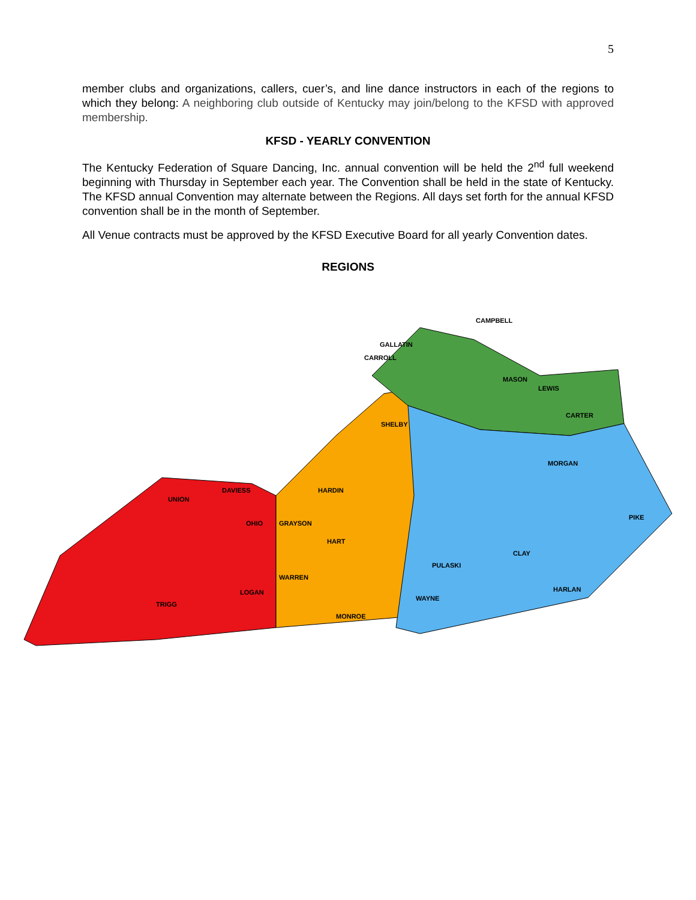5
member clubs and organizations, callers, cuer’s, and line dance instructors in each of the regions to which they belong: A neighboring club outside of Kentucky may join/belong to the KFSD with approved membership.
KFSD - YEARLY CONVENTION
The Kentucky Federation of Square Dancing, Inc. annual convention will be held the 2<sup>nd</sup> full weekend beginning with Thursday in September each year. The Convention shall be held in the state of Kentucky. The KFSD annual Convention may alternate between the Regions. All days set forth for the annual KFSD convention shall be in the month of September.
All Venue contracts must be approved by the KFSD Executive Board for all yearly Convention dates.
REGIONS
CAMPBELL
GALLATIN
CARROLL
UNION
DAVIESS
OHIO
TRIGG
LOGAN
GRAYSON
HARDIN
HART
WARREN
MONROE
SHELBY
LEWIS
CARTER
MASON
MORGAN
PULASKI
WAYNE
CLAY
PIKE
HARLAN